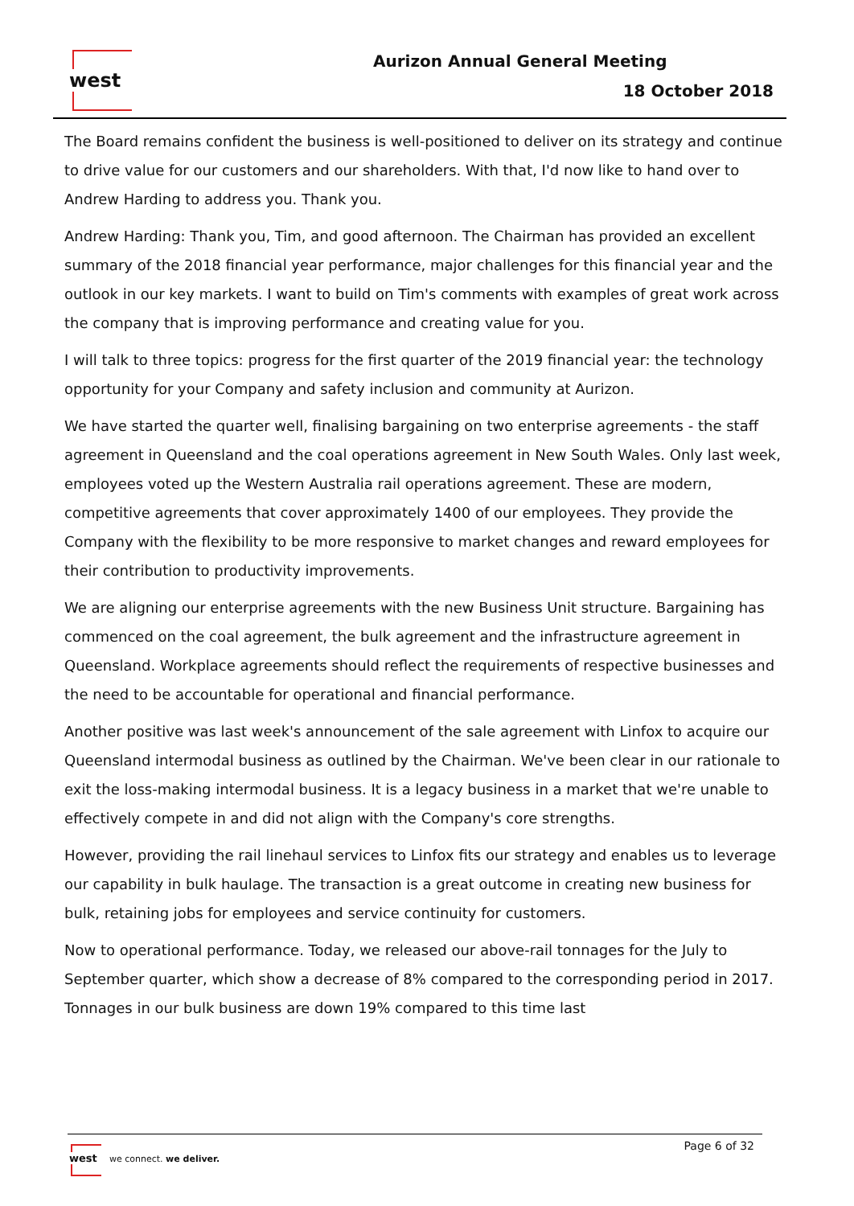west Aurizon Annual General Meeting
18 October 2018
The Board remains confident the business is well-positioned to deliver on its strategy and continue to drive value for our customers and our shareholders. With that, I'd now like to hand over to Andrew Harding to address you. Thank you.
Andrew Harding: Thank you, Tim, and good afternoon. The Chairman has provided an excellent summary of the 2018 financial year performance, major challenges for this financial year and the outlook in our key markets. I want to build on Tim's comments with examples of great work across the company that is improving performance and creating value for you.
I will talk to three topics: progress for the first quarter of the 2019 financial year: the technology opportunity for your Company and safety inclusion and community at Aurizon.
We have started the quarter well, finalising bargaining on two enterprise agreements - the staff agreement in Queensland and the coal operations agreement in New South Wales. Only last week, employees voted up the Western Australia rail operations agreement. These are modern, competitive agreements that cover approximately 1400 of our employees. They provide the Company with the flexibility to be more responsive to market changes and reward employees for their contribution to productivity improvements.
We are aligning our enterprise agreements with the new Business Unit structure. Bargaining has commenced on the coal agreement, the bulk agreement and the infrastructure agreement in Queensland. Workplace agreements should reflect the requirements of respective businesses and the need to be accountable for operational and financial performance.
Another positive was last week's announcement of the sale agreement with Linfox to acquire our Queensland intermodal business as outlined by the Chairman. We've been clear in our rationale to exit the loss-making intermodal business. It is a legacy business in a market that we're unable to effectively compete in and did not align with the Company's core strengths.
However, providing the rail linehaul services to Linfox fits our strategy and enables us to leverage our capability in bulk haulage. The transaction is a great outcome in creating new business for bulk, retaining jobs for employees and service continuity for customers.
Now to operational performance. Today, we released our above-rail tonnages for the July to September quarter, which show a decrease of 8% compared to the corresponding period in 2017. Tonnages in our bulk business are down 19% compared to this time last
west
we connect. we deliver.
Page 6 of 32